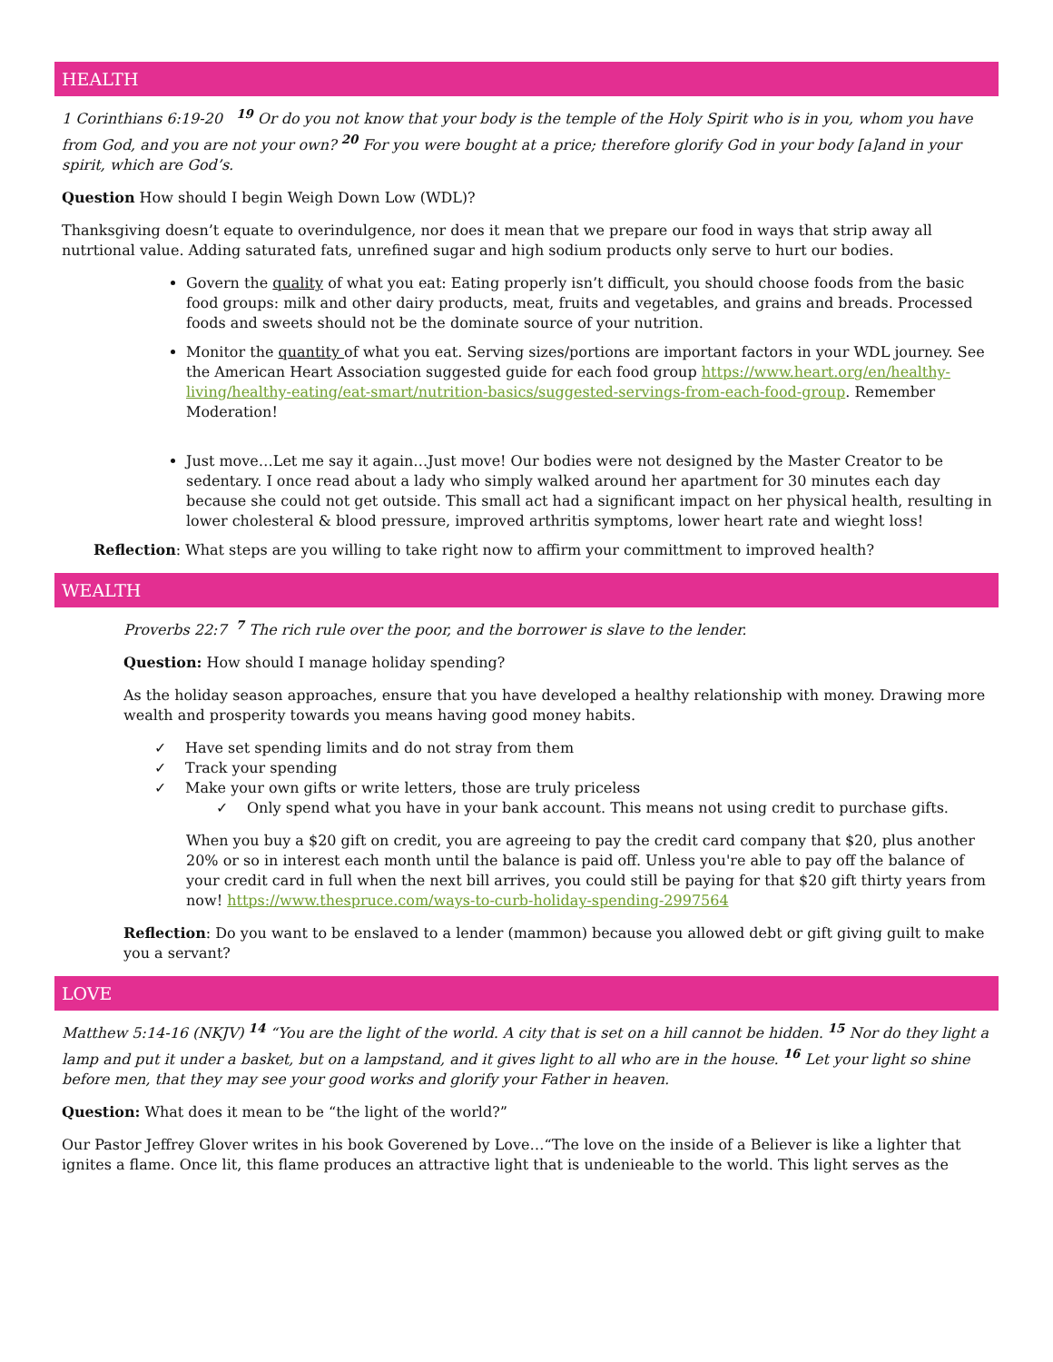HEALTH
1 Corinthians 6:19-20 <sup>19</sup> Or do you not know that your body is the temple of the Holy Spirit who is in you, whom you have from God, and you are not your own? <sup>20</sup> For you were bought at a price; therefore glorify God in your body [a]and in your spirit, which are God’s.
Question How should I begin Weigh Down Low (WDL)?
Thanksgiving doesn’t equate to overindulgence, nor does it mean that we prepare our food in ways that strip away all nutrtional value. Adding saturated fats, unrefined sugar and high sodium products only serve to hurt our bodies.
Govern the quality of what you eat: Eating properly isn’t difficult, you should choose foods from the basic food groups: milk and other dairy products, meat, fruits and vegetables, and grains and breads. Processed foods and sweets should not be the dominate source of your nutrition.
Monitor the quantity of what you eat. Serving sizes/portions are important factors in your WDL journey. See the American Heart Association suggested guide for each food group https://www.heart.org/en/healthy-living/healthy-eating/eat-smart/nutrition-basics/suggested-servings-from-each-food-group. Remember Moderation!
Just move…Let me say it again…Just move! Our bodies were not designed by the Master Creator to be sedentary. I once read about a lady who simply walked around her apartment for 30 minutes each day because she could not get outside. This small act had a significant impact on her physical health, resulting in lower cholesteral & blood pressure, improved arthritis symptoms, lower heart rate and wieght loss!
Reflection: What steps are you willing to take right now to affirm your committment to improved health?
WEALTH
Proverbs 22:7 <sup>7</sup> The rich rule over the poor, and the borrower is slave to the lender.
Question: How should I manage holiday spending?
As the holiday season approaches, ensure that you have developed a healthy relationship with money. Drawing more wealth and prosperity towards you means having good money habits.
✓ Have set spending limits and do not stray from them
✓ Track your spending
✓ Make your own gifts or write letters, those are truly priceless
✓ Only spend what you have in your bank account. This means not using credit to purchase gifts.
When you buy a $20 gift on credit, you are agreeing to pay the credit card company that $20, plus another 20% or so in interest each month until the balance is paid off. Unless you're able to pay off the balance of your credit card in full when the next bill arrives, you could still be paying for that $20 gift thirty years from now! https://www.thespruce.com/ways-to-curb-holiday-spending-2997564
Reflection: Do you want to be enslaved to a lender (mammon) because you allowed debt or gift giving guilt to make you a servant?
LOVE
Matthew 5:14-16 (NKJV) <sup>14</sup> “You are the light of the world. A city that is set on a hill cannot be hidden. <sup>15</sup> Nor do they light a lamp and put it under a basket, but on a lampstand, and it gives light to all who are in the house. <sup>16</sup> Let your light so shine before men, that they may see your good works and glorify your Father in heaven.
Question: What does it mean to be “the light of the world?”
Our Pastor Jeffrey Glover writes in his book Goverened by Love…“The love on the inside of a Believer is like a lighter that ignites a flame. Once lit, this flame produces an attractive light that is undenieable to the world. This light serves as the